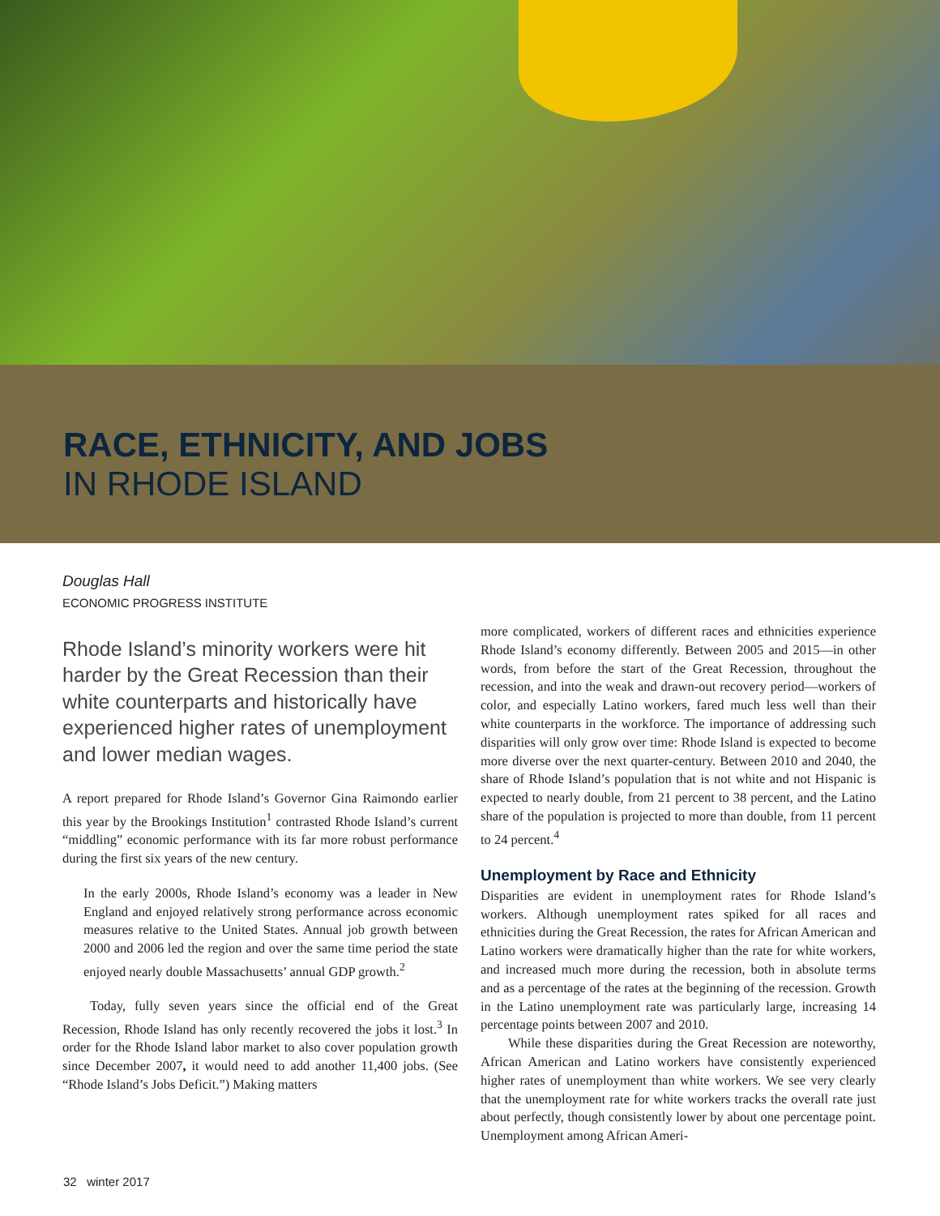RACE, ETHNICITY, AND JOBS
IN RHODE ISLAND
Douglas Hall
ECONOMIC PROGRESS INSTITUTE
Rhode Island’s minority workers were hit harder by the Great Recession than their white counterparts and historically have experienced higher rates of unemployment and lower median wages.
A report prepared for Rhode Island’s Governor Gina Raimondo earlier this year by the Brookings Institution<sup>1</sup> contrasted Rhode Island’s current “middling” economic performance with its far more robust performance during the first six years of the new century.
In the early 2000s, Rhode Island’s economy was a leader in New England and enjoyed relatively strong performance across economic measures relative to the United States. Annual job growth between 2000 and 2006 led the region and over the same time period the state enjoyed nearly double Massachusetts’ annual GDP growth.<sup>2</sup>
Today, fully seven years since the official end of the Great Recession, Rhode Island has only recently recovered the jobs it lost.<sup>3</sup> In order for the Rhode Island labor market to also cover population growth since December 2007, it would need to add another 11,400 jobs. (See “Rhode Island’s Jobs Deficit.”) Making matters
more complicated, workers of different races and ethnicities experience Rhode Island’s economy differently. Between 2005 and 2015—in other words, from before the start of the Great Recession, throughout the recession, and into the weak and drawn-out recovery period—workers of color, and especially Latino workers, fared much less well than their white counterparts in the workforce. The importance of addressing such disparities will only grow over time: Rhode Island is expected to become more diverse over the next quarter-century. Between 2010 and 2040, the share of Rhode Island’s population that is not white and not Hispanic is expected to nearly double, from 21 percent to 38 percent, and the Latino share of the population is projected to more than double, from 11 percent to 24 percent.<sup>4</sup>
Unemployment by Race and Ethnicity
Disparities are evident in unemployment rates for Rhode Island’s workers. Although unemployment rates spiked for all races and ethnicities during the Great Recession, the rates for African American and Latino workers were dramatically higher than the rate for white workers, and increased much more during the recession, both in absolute terms and as a percentage of the rates at the beginning of the recession. Growth in the Latino unemployment rate was particularly large, increasing 14 percentage points between 2007 and 2010.
While these disparities during the Great Recession are noteworthy, African American and Latino workers have consistently experienced higher rates of unemployment than white workers. We see very clearly that the unemployment rate for white workers tracks the overall rate just about perfectly, though consistently lower by about one percentage point. Unemployment among African Ameri-
32 winter 2017